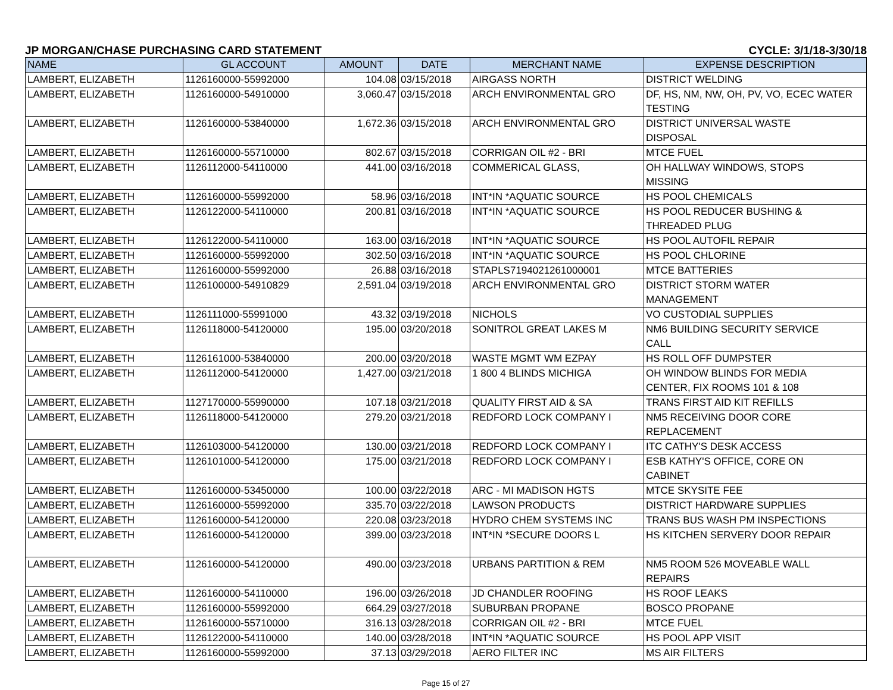JP MORGAN/CHASE PURCHASING CARD STATEMENT CYCLE: 3/1/18-3/30/18
| NAME | GL ACCOUNT | AMOUNT | DATE | MERCHANT NAME | EXPENSE DESCRIPTION |
| --- | --- | --- | --- | --- | --- |
| LAMBERT, ELIZABETH | 1126160000-55992000 | 104.08 | 03/15/2018 | AIRGASS NORTH | DISTRICT WELDING |
| LAMBERT, ELIZABETH | 1126160000-54910000 | 3,060.47 | 03/15/2018 | ARCH ENVIRONMENTAL GRO | DF, HS, NM, NW, OH, PV, VO, ECEC WATER TESTING |
| LAMBERT, ELIZABETH | 1126160000-53840000 | 1,672.36 | 03/15/2018 | ARCH ENVIRONMENTAL GRO | DISTRICT UNIVERSAL WASTE DISPOSAL |
| LAMBERT, ELIZABETH | 1126160000-55710000 | 802.67 | 03/15/2018 | CORRIGAN OIL #2 - BRI | MTCE FUEL |
| LAMBERT, ELIZABETH | 1126112000-54110000 | 441.00 | 03/16/2018 | COMMERICAL GLASS, | OH HALLWAY WINDOWS, STOPS MISSING |
| LAMBERT, ELIZABETH | 1126160000-55992000 | 58.96 | 03/16/2018 | INT*IN *AQUATIC SOURCE | HS POOL CHEMICALS |
| LAMBERT, ELIZABETH | 1126122000-54110000 | 200.81 | 03/16/2018 | INT*IN *AQUATIC SOURCE | HS POOL REDUCER BUSHING & THREADED PLUG |
| LAMBERT, ELIZABETH | 1126122000-54110000 | 163.00 | 03/16/2018 | INT*IN *AQUATIC SOURCE | HS POOL AUTOFIL REPAIR |
| LAMBERT, ELIZABETH | 1126160000-55992000 | 302.50 | 03/16/2018 | INT*IN *AQUATIC SOURCE | HS POOL CHLORINE |
| LAMBERT, ELIZABETH | 1126160000-55992000 | 26.88 | 03/16/2018 | STAPLS7194021261000001 | MTCE BATTERIES |
| LAMBERT, ELIZABETH | 1126100000-54910829 | 2,591.04 | 03/19/2018 | ARCH ENVIRONMENTAL GRO | DISTRICT STORM WATER MANAGEMENT |
| LAMBERT, ELIZABETH | 1126111000-55991000 | 43.32 | 03/19/2018 | NICHOLS | VO CUSTODIAL SUPPLIES |
| LAMBERT, ELIZABETH | 1126118000-54120000 | 195.00 | 03/20/2018 | SONITROL GREAT LAKES M | NM6 BUILDING SECURITY SERVICE CALL |
| LAMBERT, ELIZABETH | 1126161000-53840000 | 200.00 | 03/20/2018 | WASTE MGMT WM EZPAY | HS ROLL OFF DUMPSTER |
| LAMBERT, ELIZABETH | 1126112000-54120000 | 1,427.00 | 03/21/2018 | 1 800 4 BLINDS MICHIGA | OH WINDOW BLINDS FOR MEDIA CENTER, FIX ROOMS 101 & 108 |
| LAMBERT, ELIZABETH | 1127170000-55990000 | 107.18 | 03/21/2018 | QUALITY FIRST AID & SA | TRANS FIRST AID KIT REFILLS |
| LAMBERT, ELIZABETH | 1126118000-54120000 | 279.20 | 03/21/2018 | REDFORD LOCK COMPANY I | NM5 RECEIVING DOOR CORE REPLACEMENT |
| LAMBERT, ELIZABETH | 1126103000-54120000 | 130.00 | 03/21/2018 | REDFORD LOCK COMPANY I | ITC CATHY'S DESK ACCESS |
| LAMBERT, ELIZABETH | 1126101000-54120000 | 175.00 | 03/21/2018 | REDFORD LOCK COMPANY I | ESB KATHY'S OFFICE, CORE ON CABINET |
| LAMBERT, ELIZABETH | 1126160000-53450000 | 100.00 | 03/22/2018 | ARC - MI MADISON HGTS | MTCE SKYSITE FEE |
| LAMBERT, ELIZABETH | 1126160000-55992000 | 335.70 | 03/22/2018 | LAWSON PRODUCTS | DISTRICT HARDWARE SUPPLIES |
| LAMBERT, ELIZABETH | 1126160000-54120000 | 220.08 | 03/23/2018 | HYDRO CHEM SYSTEMS INC | TRANS BUS WASH PM INSPECTIONS |
| LAMBERT, ELIZABETH | 1126160000-54120000 | 399.00 | 03/23/2018 | INT*IN *SECURE DOORS L | HS KITCHEN SERVERY DOOR REPAIR |
| LAMBERT, ELIZABETH | 1126160000-54120000 | 490.00 | 03/23/2018 | URBANS PARTITION & REM | NM5 ROOM 526 MOVEABLE WALL REPAIRS |
| LAMBERT, ELIZABETH | 1126160000-54110000 | 196.00 | 03/26/2018 | JD CHANDLER ROOFING | HS ROOF LEAKS |
| LAMBERT, ELIZABETH | 1126160000-55992000 | 664.29 | 03/27/2018 | SUBURBAN PROPANE | BOSCO PROPANE |
| LAMBERT, ELIZABETH | 1126160000-55710000 | 316.13 | 03/28/2018 | CORRIGAN OIL #2 - BRI | MTCE FUEL |
| LAMBERT, ELIZABETH | 1126122000-54110000 | 140.00 | 03/28/2018 | INT*IN *AQUATIC SOURCE | HS POOL APP VISIT |
| LAMBERT, ELIZABETH | 1126160000-55992000 | 37.13 | 03/29/2018 | AERO FILTER INC | MS AIR FILTERS |
Page 15 of 27